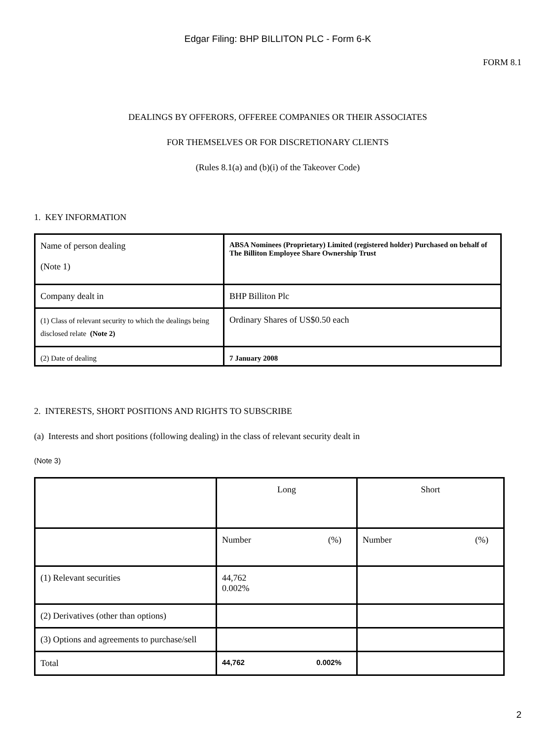Edgar Filing: BHP BILLITON PLC - Form 6-K
FORM 8.1
DEALINGS BY OFFERORS, OFFEREE COMPANIES OR THEIR ASSOCIATES
FOR THEMSELVES OR FOR DISCRETIONARY CLIENTS
(Rules 8.1(a) and (b)(i) of the Takeover Code)
1. KEY INFORMATION
| Name of person dealing (Note 1) | ABSA Nominees (Proprietary) Limited (registered holder) Purchased on behalf of The Billiton Employee Share Ownership Trust |
| Company dealt in | BHP Billiton Plc |
| (1) Class of relevant security to which the dealings being disclosed relate (Note 2) | Ordinary Shares of US$0.50 each |
| (2) Date of dealing | 7 January 2008 |
2. INTERESTS, SHORT POSITIONS AND RIGHTS TO SUBSCRIBE
(a) Interests and short positions (following dealing) in the class of relevant security dealt in
(Note 3)
| | Long | Short |
| | Number (%) | Number (%) |
| (1) Relevant securities | 44,762 0.002% | |
| (2) Derivatives (other than options) | | |
| (3) Options and agreements to purchase/sell | | |
| Total | 44,762 0.002% | |
2